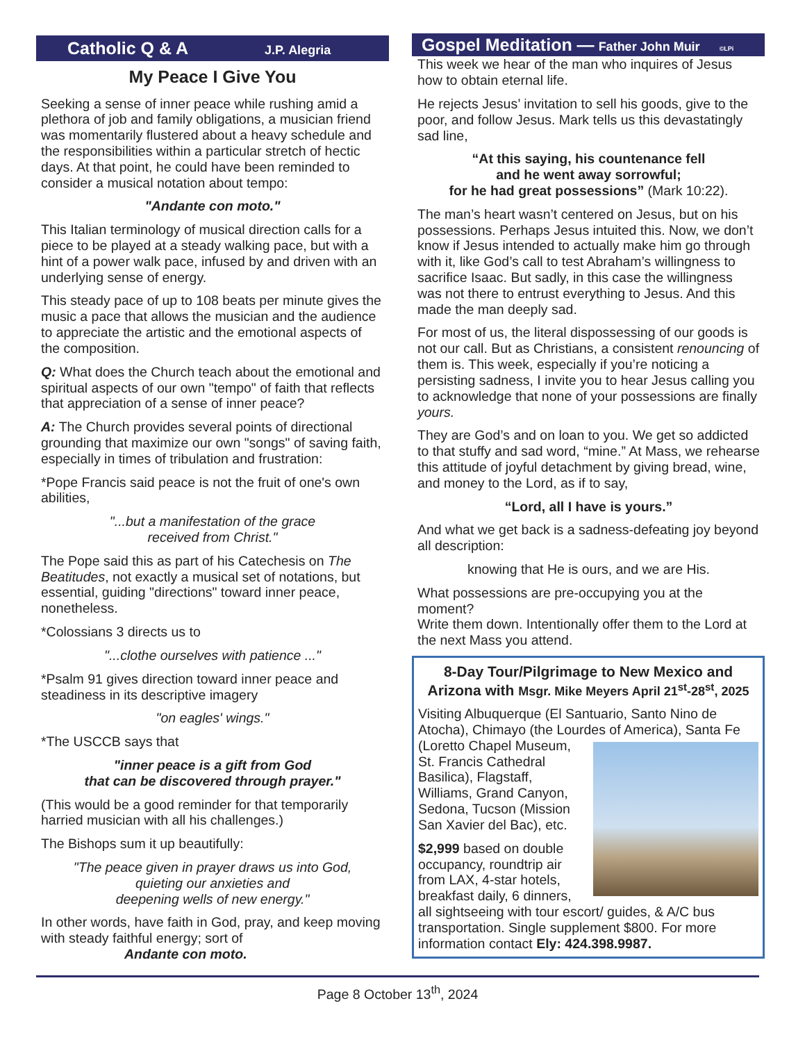Catholic Q & A J.P. Alegria
My Peace I Give You
Seeking a sense of inner peace while rushing amid a plethora of job and family obligations, a musician friend was momentarily flustered about a heavy schedule and the responsibilities within a particular stretch of hectic days. At that point, he could have been reminded to consider a musical notation about tempo:
"Andante con moto."
This Italian terminology of musical direction calls for a piece to be played at a steady walking pace, but with a hint of a power walk pace, infused by and driven with an underlying sense of energy.
This steady pace of up to 108 beats per minute gives the music a pace that allows the musician and the audience to appreciate the artistic and the emotional aspects of the composition.
Q: What does the Church teach about the emotional and spiritual aspects of our own "tempo" of faith that reflects that appreciation of a sense of inner peace?
A: The Church provides several points of directional grounding that maximize our own "songs" of saving faith, especially in times of tribulation and frustration:
*Pope Francis said peace is not the fruit of one's own abilities,
"...but a manifestation of the grace
received from Christ."
The Pope said this as part of his Catechesis on The Beatitudes, not exactly a musical set of notations, but essential, guiding "directions" toward inner peace, nonetheless.
*Colossians 3 directs us to
"...clothe ourselves with patience ..."
*Psalm 91 gives direction toward inner peace and steadiness in its descriptive imagery
"on eagles' wings."
*The USCCB says that
"inner peace is a gift from God
that can be discovered through prayer."
(This would be a good reminder for that temporarily harried musician with all his challenges.)
The Bishops sum it up beautifully:
"The peace given in prayer draws us into God,
quieting our anxieties and
deepening wells of new energy."
In other words, have faith in God, pray, and keep moving with steady faithful energy; sort of
Andante con moto.
Gospel Meditation — Father John Muir ©LPi
This week we hear of the man who inquires of Jesus how to obtain eternal life.
He rejects Jesus’ invitation to sell his goods, give to the poor, and follow Jesus. Mark tells us this devastatingly sad line,
“At this saying, his countenance fell
and he went away sorrowful;
for he had great possessions” (Mark 10:22).
The man’s heart wasn’t centered on Jesus, but on his possessions. Perhaps Jesus intuited this. Now, we don’t know if Jesus intended to actually make him go through with it, like God’s call to test Abraham’s willingness to sacrifice Isaac. But sadly, in this case the willingness was not there to entrust everything to Jesus. And this made the man deeply sad.
For most of us, the literal dispossessing of our goods is not our call. But as Christians, a consistent renouncing of them is. This week, especially if you’re noticing a persisting sadness, I invite you to hear Jesus calling you to acknowledge that none of your possessions are finally yours.
They are God’s and on loan to you. We get so addicted to that stuffy and sad word, “mine.” At Mass, we rehearse this attitude of joyful detachment by giving bread, wine, and money to the Lord, as if to say,
“Lord, all I have is yours.”
And what we get back is a sadness-defeating joy beyond all description:
knowing that He is ours, and we are His.
What possessions are pre-occupying you at the moment?
Write them down. Intentionally offer them to the Lord at the next Mass you attend.
8-Day Tour/Pilgrimage to New Mexico and Arizona with Msgr. Mike Meyers April 21<sup>st</sup>-28<sup>st</sup>, 2025
Visiting Albuquerque (El Santuario, Santo Nino de Atocha), Chimayo (the Lourdes of America), Santa Fe (Loretto Chapel Museum, St. Francis Cathedral Basilica), Flagstaff, Williams, Grand Canyon, Sedona, Tucson (Mission San Xavier del Bac), etc.
$2,999 based on double occupancy, roundtrip air from LAX, 4-star hotels, breakfast daily, 6 dinners, all sightseeing with tour escort/ guides, & A/C bus transportation. Single supplement $800. For more information contact Ely: 424.398.9987.
Page 8 October 13<sup>th</sup>, 2024